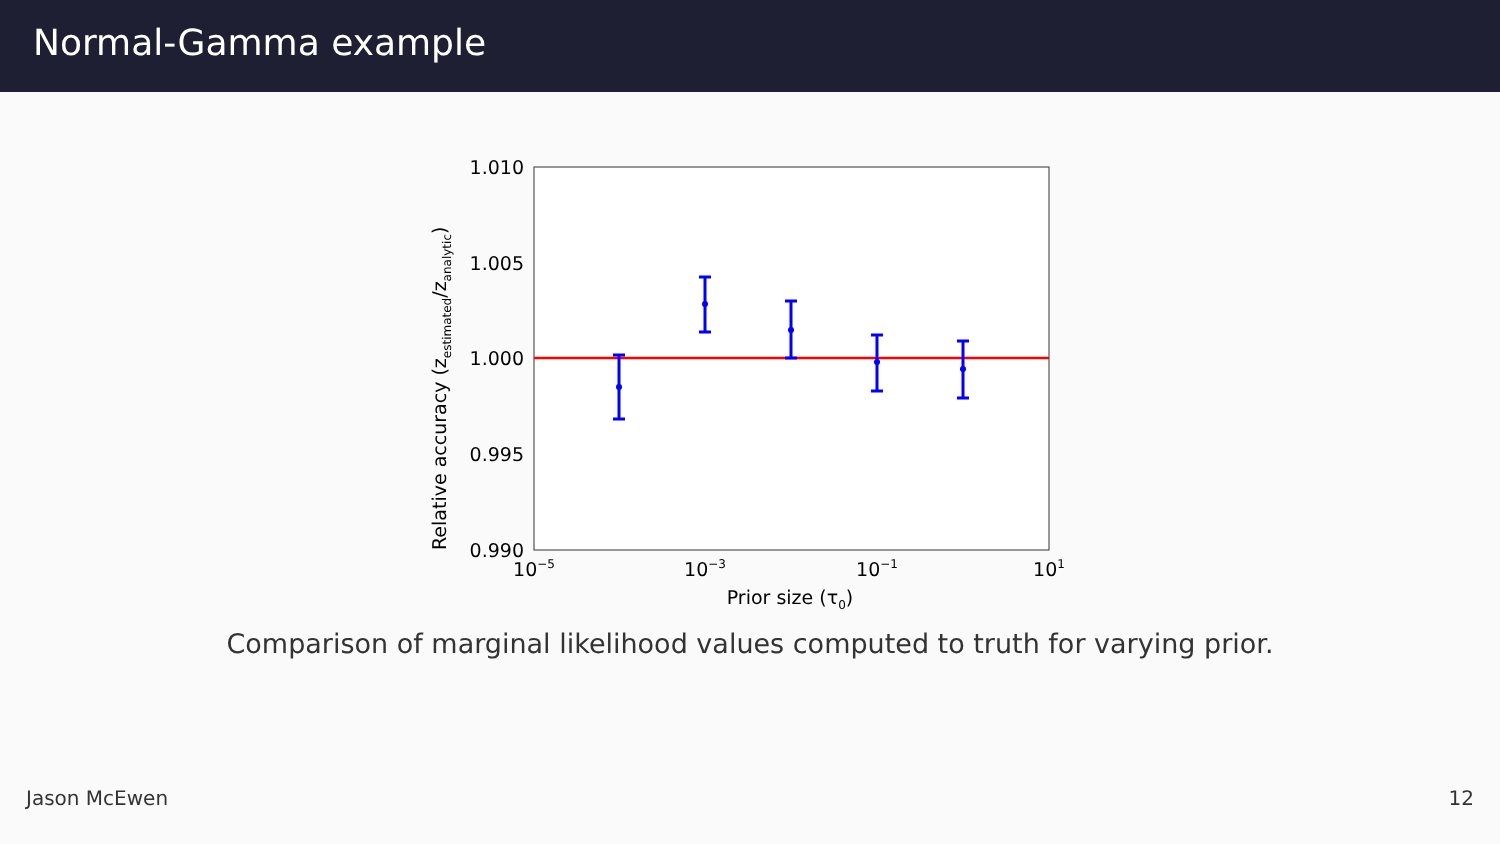Normal-Gamma example
1.010
1.005
1.000
0.995
0.990
10−5
10−3
10−1
101
Prior size (τ0)
Relative accuracy (zestimated/zanalytic)
Comparison of marginal likelihood values computed to truth for varying prior.
Jason McEwen 12